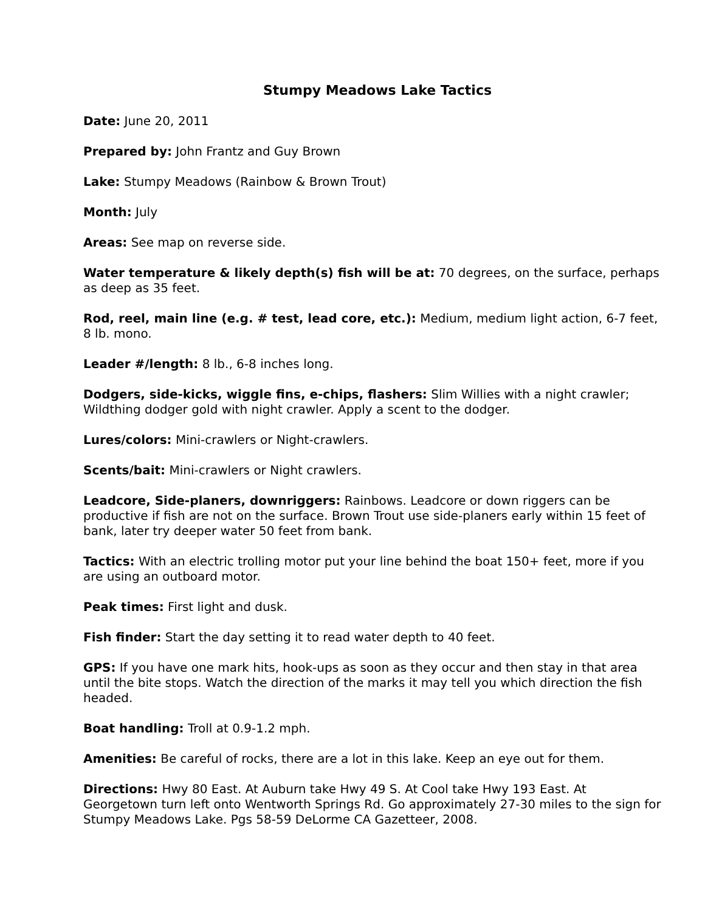Stumpy Meadows Lake Tactics
Date: June 20, 2011
Prepared by: John Frantz and Guy Brown
Lake: Stumpy Meadows (Rainbow & Brown Trout)
Month: July
Areas: See map on reverse side.
Water temperature & likely depth(s) fish will be at: 70 degrees, on the surface, perhaps as deep as 35 feet.
Rod, reel, main line (e.g. # test, lead core, etc.): Medium, medium light action, 6-7 feet, 8 lb. mono.
Leader #/length: 8 lb., 6-8 inches long.
Dodgers, side-kicks, wiggle fins, e-chips, flashers: Slim Willies with a night crawler; Wildthing dodger gold with night crawler. Apply a scent to the dodger.
Lures/colors: Mini-crawlers or Night-crawlers.
Scents/bait: Mini-crawlers or Night crawlers.
Leadcore, Side-planers, downriggers: Rainbows. Leadcore or down riggers can be productive if fish are not on the surface. Brown Trout use side-planers early within 15 feet of bank, later try deeper water 50 feet from bank.
Tactics: With an electric trolling motor put your line behind the boat 150+ feet, more if you are using an outboard motor.
Peak times: First light and dusk.
Fish finder: Start the day setting it to read water depth to 40 feet.
GPS: If you have one mark hits, hook-ups as soon as they occur and then stay in that area until the bite stops. Watch the direction of the marks it may tell you which direction the fish headed.
Boat handling: Troll at 0.9-1.2 mph.
Amenities: Be careful of rocks, there are a lot in this lake. Keep an eye out for them.
Directions: Hwy 80 East. At Auburn take Hwy 49 S. At Cool take Hwy 193 East. At Georgetown turn left onto Wentworth Springs Rd. Go approximately 27-30 miles to the sign for Stumpy Meadows Lake. Pgs 58-59 DeLorme CA Gazetteer, 2008.